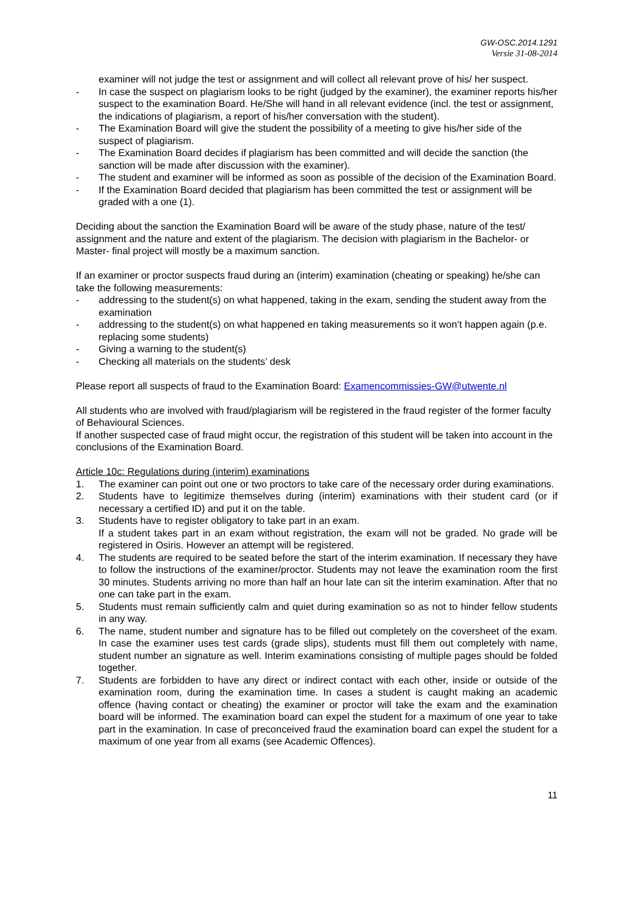GW-OSC.2014.1291
Versie 31-08-2014
examiner will not judge the test or assignment and will collect all relevant prove of his/ her suspect.
- In case the suspect on plagiarism looks to be right (judged by the examiner), the examiner reports his/her suspect to the examination Board. He/She will hand in all relevant evidence (incl. the test or assignment, the indications of plagiarism, a report of his/her conversation with the student).
- The Examination Board will give the student the possibility of a meeting to give his/her side of the suspect of plagiarism.
- The Examination Board decides if plagiarism has been committed and will decide the sanction (the sanction will be made after discussion with the examiner).
- The student and examiner will be informed as soon as possible of the decision of the Examination Board.
- If the Examination Board decided that plagiarism has been committed the test or assignment will be graded with a one (1).
Deciding about the sanction the Examination Board will be aware of the study phase, nature of the test/ assignment and the nature and extent of the plagiarism. The decision with plagiarism in the Bachelor- or Master- final project will mostly be a maximum sanction.
If an examiner or proctor suspects fraud during an (interim) examination (cheating or speaking) he/she can take the following measurements:
- addressing to the student(s) on what happened, taking in the exam, sending the student away from the examination
- addressing to the student(s) on what happened en taking measurements so it won’t happen again (p.e. replacing some students)
- Giving a warning to the student(s)
- Checking all materials on the students’ desk
Please report all suspects of fraud to the Examination Board: Examencommissies-GW@utwente.nl
All students who are involved with fraud/plagiarism will be registered in the fraud register of the former faculty of Behavioural Sciences.
If another suspected case of fraud might occur, the registration of this student will be taken into account in the conclusions of the Examination Board.
Article 10c: Regulations during (interim) examinations
1. The examiner can point out one or two proctors to take care of the necessary order during examinations.
2. Students have to legitimize themselves during (interim) examinations with their student card (or if necessary a certified ID) and put it on the table.
3. Students have to register obligatory to take part in an exam.
If a student takes part in an exam without registration, the exam will not be graded. No grade will be registered in Osiris. However an attempt will be registered.
4. The students are required to be seated before the start of the interim examination. If necessary they have to follow the instructions of the examiner/proctor. Students may not leave the examination room the first 30 minutes. Students arriving no more than half an hour late can sit the interim examination. After that no one can take part in the exam.
5. Students must remain sufficiently calm and quiet during examination so as not to hinder fellow students in any way.
6. The name, student number and signature has to be filled out completely on the coversheet of the exam. In case the examiner uses test cards (grade slips), students must fill them out completely with name, student number an signature as well. Interim examinations consisting of multiple pages should be folded together.
7. Students are forbidden to have any direct or indirect contact with each other, inside or outside of the examination room, during the examination time. In cases a student is caught making an academic offence (having contact or cheating) the examiner or proctor will take the exam and the examination board will be informed. The examination board can expel the student for a maximum of one year to take part in the examination. In case of preconceived fraud the examination board can expel the student for a maximum of one year from all exams (see Academic Offences).
11